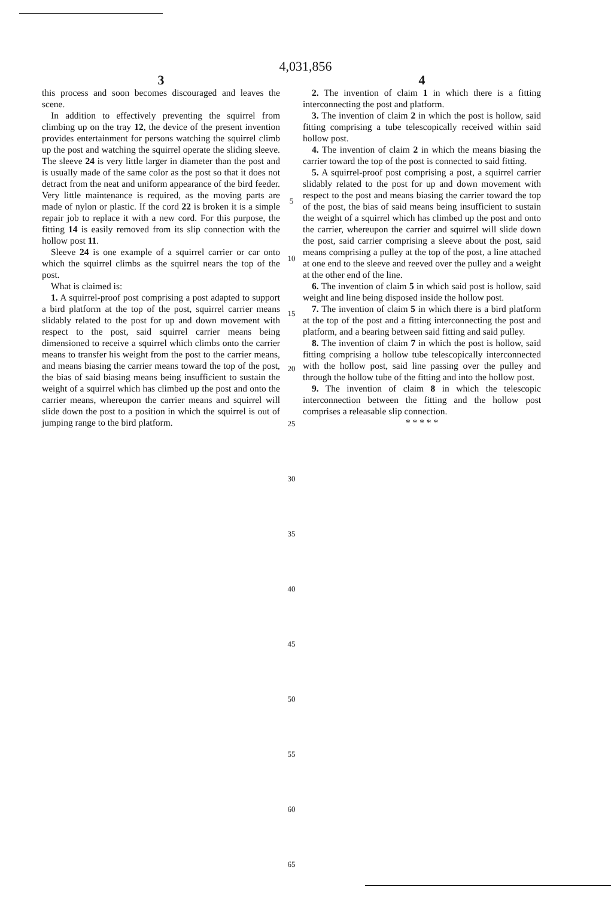4,031,856
3
this process and soon becomes discouraged and leaves the scene.
In addition to effectively preventing the squirrel from climbing up on the tray 12, the device of the present invention provides entertainment for persons watching the squirrel climb up the post and watching the squirrel operate the sliding sleeve. The sleeve 24 is very little larger in diameter than the post and is usually made of the same color as the post so that it does not detract from the neat and uniform appearance of the bird feeder. Very little maintenance is required, as the moving parts are made of nylon or plastic. If the cord 22 is broken it is a simple repair job to replace it with a new cord. For this purpose, the fitting 14 is easily removed from its slip connection with the hollow post 11.
Sleeve 24 is one example of a squirrel carrier or car onto which the squirrel climbs as the squirrel nears the top of the post.
What is claimed is:
1. A squirrel-proof post comprising a post adapted to support a bird platform at the top of the post, squirrel carrier means slidably related to the post for up and down movement with respect to the post, said squirrel carrier means being dimensioned to receive a squirrel which climbs onto the carrier means to transfer his weight from the post to the carrier means, and means biasing the carrier means toward the top of the post, the bias of said biasing means being insufficient to sustain the weight of a squirrel which has climbed up the post and onto the carrier means, whereupon the carrier means and squirrel will slide down the post to a position in which the squirrel is out of jumping range to the bird platform.
5
10
15
20
25
30
35
40
45
50
55
60
65
4
2. The invention of claim 1 in which there is a fitting interconnecting the post and platform.
3. The invention of claim 2 in which the post is hollow, said fitting comprising a tube telescopically received within said hollow post.
4. The invention of claim 2 in which the means biasing the carrier toward the top of the post is connected to said fitting.
5. A squirrel-proof post comprising a post, a squirrel carrier slidably related to the post for up and down movement with respect to the post and means biasing the carrier toward the top of the post, the bias of said means being insufficient to sustain the weight of a squirrel which has climbed up the post and onto the carrier, whereupon the carrier and squirrel will slide down the post, said carrier comprising a sleeve about the post, said means comprising a pulley at the top of the post, a line attached at one end to the sleeve and reeved over the pulley and a weight at the other end of the line.
6. The invention of claim 5 in which said post is hollow, said weight and line being disposed inside the hollow post.
7. The invention of claim 5 in which there is a bird platform at the top of the post and a fitting interconnecting the post and platform, and a bearing between said fitting and said pulley.
8. The invention of claim 7 in which the post is hollow, said fitting comprising a hollow tube telescopically interconnected with the hollow post, said line passing over the pulley and through the hollow tube of the fitting and into the hollow post.
9. The invention of claim 8 in which the telescopic interconnection between the fitting and the hollow post comprises a releasable slip connection.
* * * * *